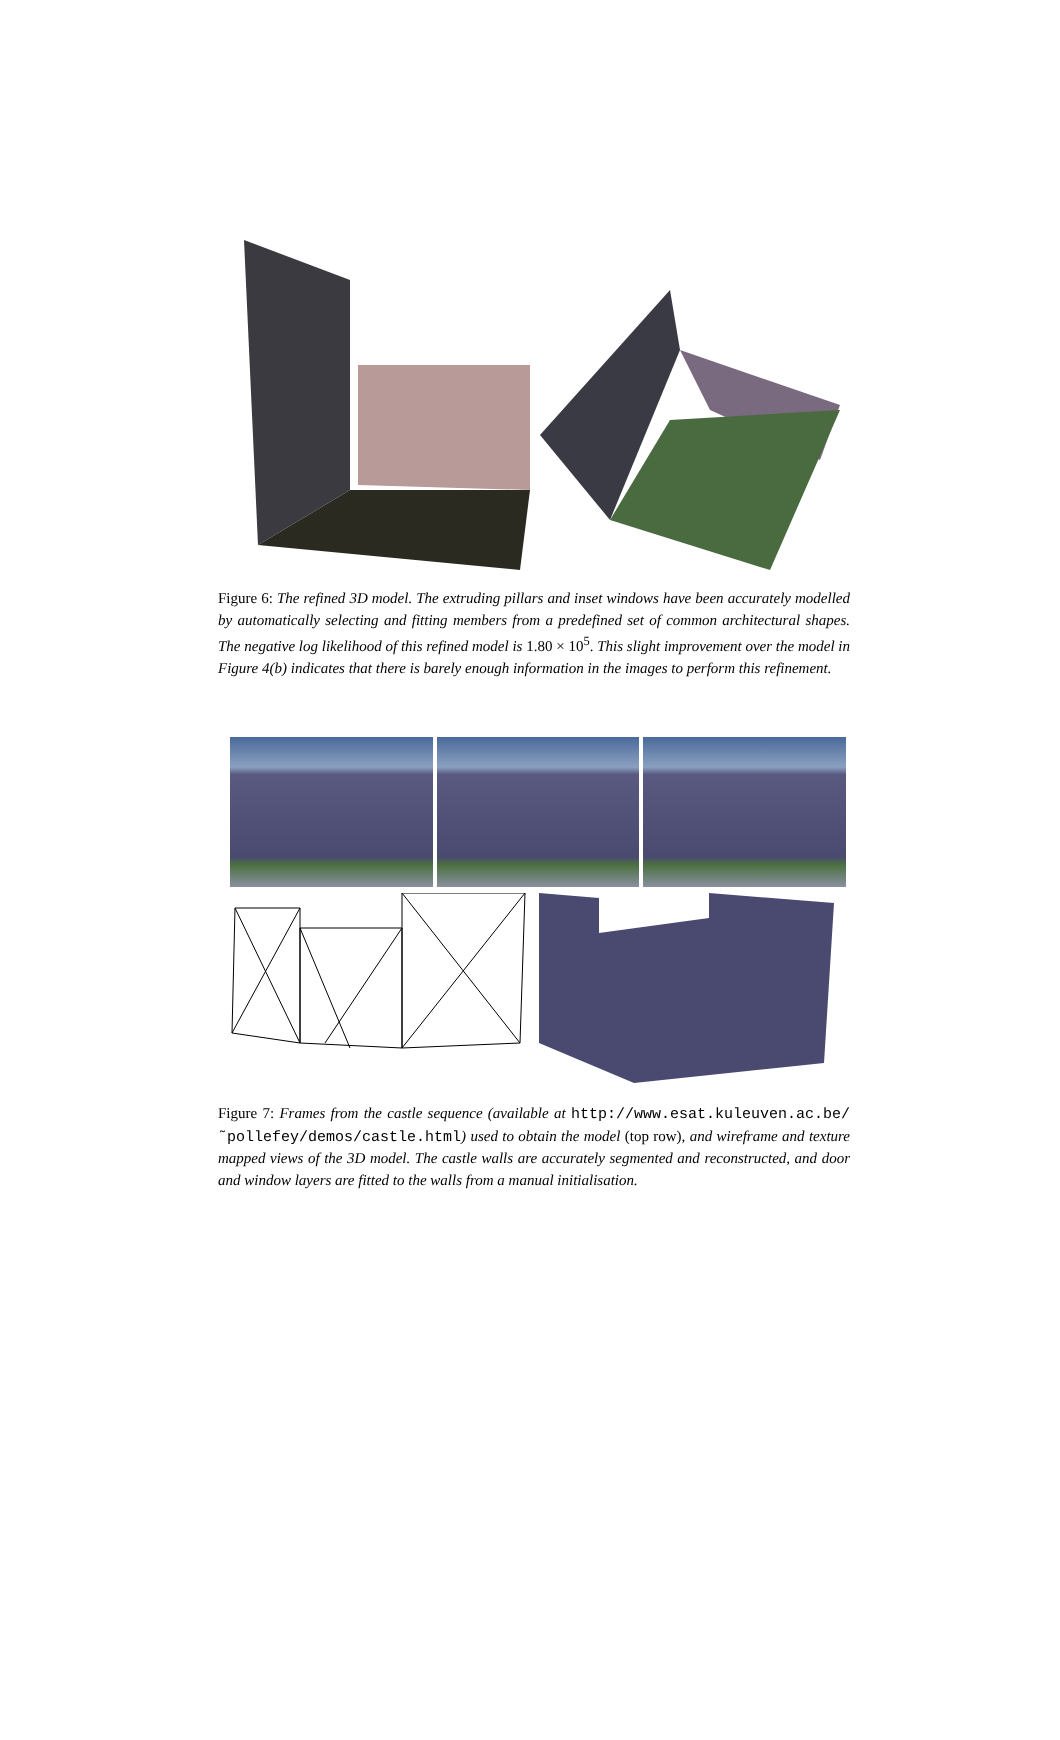Figure 6: The refined 3D model. The extruding pillars and inset windows have been accurately modelled by automatically selecting and fitting members from a predefined set of common architectural shapes. The negative log likelihood of this refined model is 1.80 × 10<sup>5</sup>. This slight improvement over the model in Figure 4(b) indicates that there is barely enough information in the images to perform this refinement.
Figure 7: Frames from the castle sequence (available at http://www.esat.kuleuven.ac.be/˜pollefey/demos/castle.html) used to obtain the model (top row), and wireframe and texture mapped views of the 3D model. The castle walls are accurately segmented and reconstructed, and door and window layers are fitted to the walls from a manual initialisation.